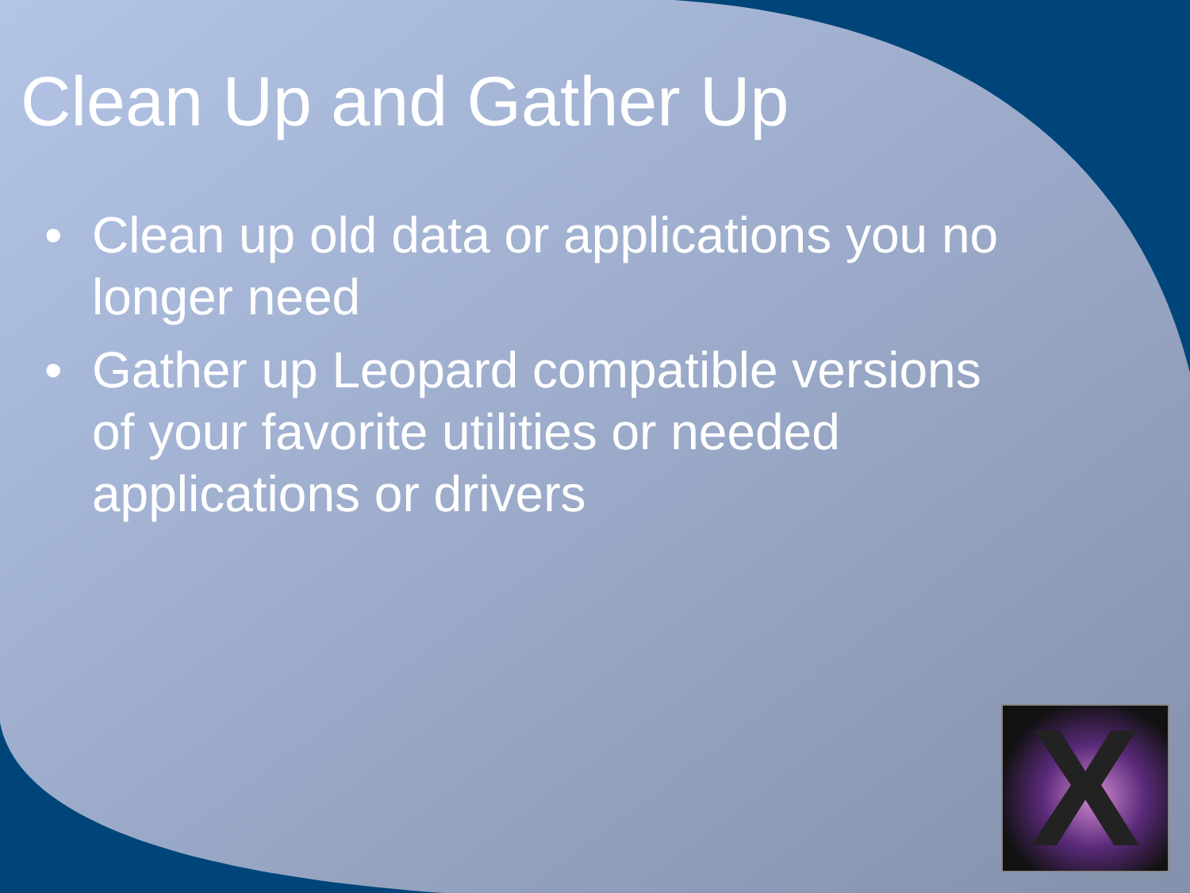Clean Up and Gather Up
• Clean up old data or applications you no longer need
• Gather up Leopard compatible versions of your favorite utilities or needed applications or drivers
X